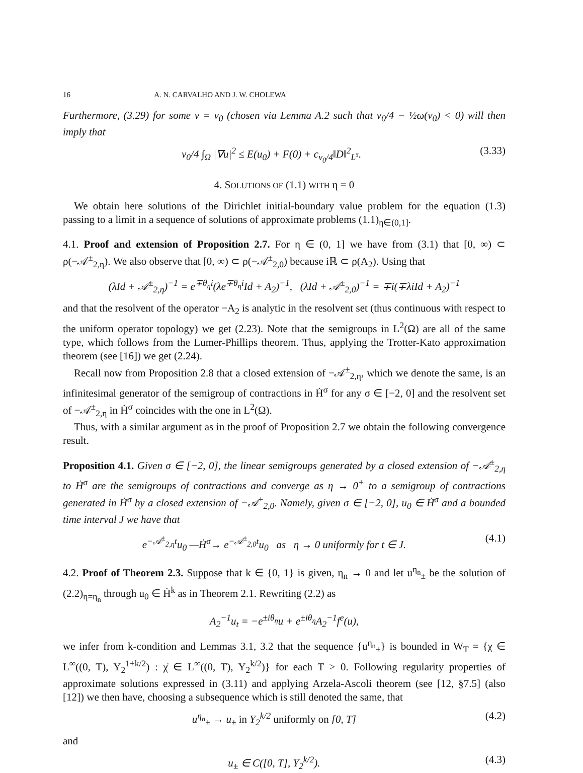16 A. N. CARVALHO AND J. W. CHOLEWA
Furthermore, (3.29) for some ν = ν<sub>0</sub> (chosen via Lemma A.2 such that ν<sub>0</sub>/4 − ½ω(ν<sub>0</sub>) < 0) will then imply that
ν<sub>0</sub>/4 ∫<sub>Ω</sub> |∇u|<sup>2</sup> ≤ E(u<sub>0</sub>) + F(0) + c<sub>ν<sub>0</sub>/4</sub>‖D‖<sup>2</sup><sub>L<sup>s</sup></sub>. (3.33)
4. SOLUTIONS OF (1.1) WITH η = 0
We obtain here solutions of the Dirichlet initial-boundary value problem for the equation (1.3) passing to a limit in a sequence of solutions of approximate problems (1.1)<sub>η∈(0,1]</sub>.
4.1. Proof and extension of Proposition 2.7. For η ∈ (0, 1] we have from (3.1) that [0, ∞) ⊂ ρ(−𝒜<sup>±</sup><sub>2,η</sub>). We also observe that [0, ∞) ⊂ ρ(−𝒜<sup>±</sup><sub>2,0</sub>) because iℝ ⊂ ρ(A<sub>2</sub>). Using that
(λId + 𝒜<sup>±</sup><sub>2,η</sub>)<sup>−1</sup> = e<sup>∓θ<sub>η</sub>i</sup>(λe<sup>∓θ<sub>η</sub>i</sup>Id + A<sub>2</sub>)<sup>−1</sup>, (λId + 𝒜<sup>±</sup><sub>2,0</sub>)<sup>−1</sup> = ∓i(∓λiId + A<sub>2</sub>)<sup>−1</sup>
and that the resolvent of the operator −A<sub>2</sub> is analytic in the resolvent set (thus continuous with respect to the uniform operator topology) we get (2.23). Note that the semigroups in L<sup>2</sup>(Ω) are all of the same type, which follows from the Lumer-Phillips theorem. Thus, applying the Trotter-Kato approximation theorem (see [16]) we get (2.24).
Recall now from Proposition 2.8 that a closed extension of −𝒜<sup>±</sup><sub>2,η</sub>, which we denote the same, is an infinitesimal generator of the semigroup of contractions in Ḣ<sup>σ</sup> for any σ ∈ [−2, 0] and the resolvent set of −𝒜<sup>±</sup><sub>2,η</sub> in Ḣ<sup>σ</sup> coincides with the one in L<sup>2</sup>(Ω).
Thus, with a similar argument as in the proof of Proposition 2.7 we obtain the following convergence result.
Proposition 4.1. Given σ ∈ [−2, 0], the linear semigroups generated by a closed extension of −𝒜<sup>±</sup><sub>2,η</sub> to Ḣ<sup>σ</sup> are the semigroups of contractions and converge as η → 0<sup>+</sup> to a semigroup of contractions generated in Ḣ<sup>σ</sup> by a closed extension of −𝒜<sup>±</sup><sub>2,0</sub>. Namely, given σ ∈ [−2, 0], u<sub>0</sub> ∈ Ḣ<sup>σ</sup> and a bounded time interval J we have that
e<sup>−𝒜<sup>±</sup><sub>2,η</sub>t</sup>u<sub>0</sub> —Ḣ<sup>σ</sup>→ e<sup>−𝒜<sup>±</sup><sub>2,0</sub>t</sup>u<sub>0</sub> as η → 0 uniformly for t ∈ J. (4.1)
4.2. Proof of Theorem 2.3. Suppose that k ∈ {0, 1} is given, η<sub>n</sub> → 0 and let u<sup>η<sub>n</sub></sup><sub>±</sub> be the solution of (2.2)<sub>η=η<sub>n</sub></sub> through u<sub>0</sub> ∈ Ḣ<sup>k</sup> as in Theorem 2.1. Rewriting (2.2) as
A<sub>2</sub><sup>−1</sup>u<sub>t</sub> = −e<sup>±iθ<sub>η</sub></sup>u + e<sup>±iθ<sub>η</sub></sup>A<sub>2</sub><sup>−1</sup>f<sup>e</sup>(u),
we infer from k-condition and Lemmas 3.1, 3.2 that the sequence {u<sup>η<sub>n</sub></sup><sub>±</sub>} is bounded in W<sub>T</sub> = {χ ∈ L<sup>∞</sup>((0, T), Y<sub>2</sub><sup>1+k/2</sup>) : χ̇ ∈ L<sup>∞</sup>((0, T), Y<sub>2</sub><sup>k/2</sup>)} for each T > 0. Following regularity properties of approximate solutions expressed in (3.11) and applying Arzela-Ascoli theorem (see [12, §7.5] (also [12]) we then have, choosing a subsequence which is still denoted the same, that
u<sup>η<sub>n</sub></sup><sub>±</sub> → u<sub>±</sub> in Y<sub>2</sub><sup>k/2</sup> uniformly on [0, T] (4.2)
and
u<sub>±</sub> ∈ C([0, T], Y<sub>2</sub><sup>k/2</sup>). (4.3)